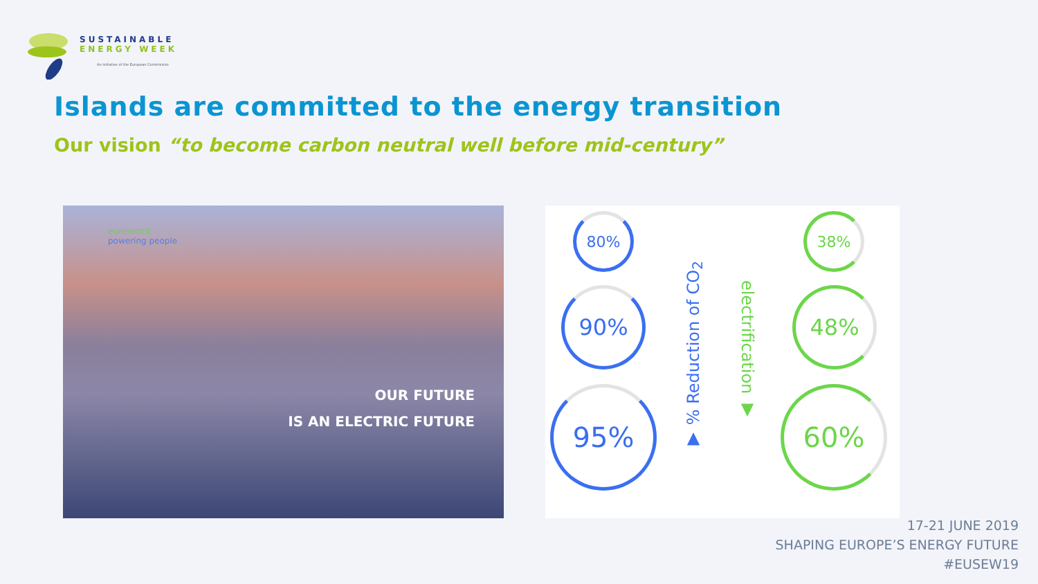SUSTAINABLE
ENERGY WEEK
An initiative of the European Commission
Islands are committed to the energy transition
Our vision “to become carbon neutral well before mid-century”
eurelectric
powering people
OUR FUTURE
IS AN ELECTRIC FUTURE
80%
90%
95%
▼ % Reduction of CO<sub>2</sub>
electrification ▼
38%
48%
60%
17-21 JUNE 2019
SHAPING EUROPE’S ENERGY FUTURE
#EUSEW19